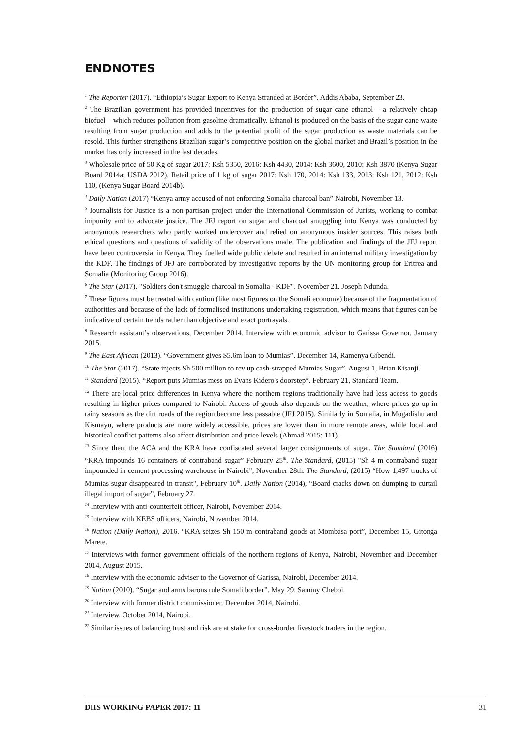ENDNOTES
<sup>1</sup> The Reporter (2017). “Ethiopia’s Sugar Export to Kenya Stranded at Border”. Addis Ababa, September 23.
<sup>2</sup> The Brazilian government has provided incentives for the production of sugar cane ethanol – a relatively cheap biofuel – which reduces pollution from gasoline dramatically. Ethanol is produced on the basis of the sugar cane waste resulting from sugar production and adds to the potential profit of the sugar production as waste materials can be resold. This further strengthens Brazilian sugar’s competitive position on the global market and Brazil’s position in the market has only increased in the last decades.
<sup>3</sup> Wholesale price of 50 Kg of sugar 2017: Ksh 5350, 2016: Ksh 4430, 2014: Ksh 3600, 2010: Ksh 3870 (Kenya Sugar Board 2014a; USDA 2012). Retail price of 1 kg of sugar 2017: Ksh 170, 2014: Ksh 133, 2013: Ksh 121, 2012: Ksh 110, (Kenya Sugar Board 2014b).
<sup>4</sup> Daily Nation (2017) “Kenya army accused of not enforcing Somalia charcoal ban” Nairobi, November 13.
<sup>5</sup> Journalists for Justice is a non-partisan project under the International Commission of Jurists, working to combat impunity and to advocate justice. The JFJ report on sugar and charcoal smuggling into Kenya was conducted by anonymous researchers who partly worked undercover and relied on anonymous insider sources. This raises both ethical questions and questions of validity of the observations made. The publication and findings of the JFJ report have been controversial in Kenya. They fuelled wide public debate and resulted in an internal military investigation by the KDF. The findings of JFJ are corroborated by investigative reports by the UN monitoring group for Eritrea and Somalia (Monitoring Group 2016).
<sup>6</sup> The Star (2017). "Soldiers don't smuggle charcoal in Somalia - KDF". November 21. Joseph Ndunda.
<sup>7</sup> These figures must be treated with caution (like most figures on the Somali economy) because of the fragmentation of authorities and because of the lack of formalised institutions undertaking registration, which means that figures can be indicative of certain trends rather than objective and exact portrayals.
<sup>8</sup> Research assistant’s observations, December 2014. Interview with economic advisor to Garissa Governor, January 2015.
<sup>9</sup> The East African (2013). “Government gives $5.6m loan to Mumias”. December 14, Ramenya Gibendi.
<sup>10</sup> The Star (2017). “State injects Sh 500 million to rev up cash-strapped Mumias Sugar”. August 1, Brian Kisanji.
<sup>11</sup> Standard (2015). “Report puts Mumias mess on Evans Kidero's doorstep”. February 21, Standard Team.
<sup>12</sup> There are local price differences in Kenya where the northern regions traditionally have had less access to goods resulting in higher prices compared to Nairobi. Access of goods also depends on the weather, where prices go up in rainy seasons as the dirt roads of the region become less passable (JFJ 2015). Similarly in Somalia, in Mogadishu and Kismayu, where products are more widely accessible, prices are lower than in more remote areas, while local and historical conflict patterns also affect distribution and price levels (Ahmad 2015: 111).
<sup>13</sup> Since then, the ACA and the KRA have confiscated several larger consignments of sugar. The Standard (2016) “KRA impounds 16 containers of contraband sugar” February 25<sup>th</sup>. The Standard, (2015) "Sh 4 m contraband sugar impounded in cement processing warehouse in Nairobi", November 28th. The Standard, (2015) “How 1,497 trucks of Mumias sugar disappeared in transit", February 10<sup>th</sup>. Daily Nation (2014), “Board cracks down on dumping to curtail illegal import of sugar”, February 27.
<sup>14</sup> Interview with anti-counterfeit officer, Nairobi, November 2014.
<sup>15</sup> Interview with KEBS officers, Nairobi, November 2014.
<sup>16</sup> Nation (Daily Nation), 2016. “KRA seizes Sh 150 m contraband goods at Mombasa port”, December 15, Gitonga Marete.
<sup>17</sup> Interviews with former government officials of the northern regions of Kenya, Nairobi, November and December 2014, August 2015.
<sup>18</sup> Interview with the economic adviser to the Governor of Garissa, Nairobi, December 2014.
<sup>19</sup> Nation (2010). “Sugar and arms barons rule Somali border”. May 29, Sammy Cheboi.
<sup>20</sup> Interview with former district commissioner, December 2014, Nairobi.
<sup>21</sup> Interview, October 2014, Nairobi.
<sup>22</sup> Similar issues of balancing trust and risk are at stake for cross-border livestock traders in the region.
DIIS WORKING PAPER 2017: 11 31